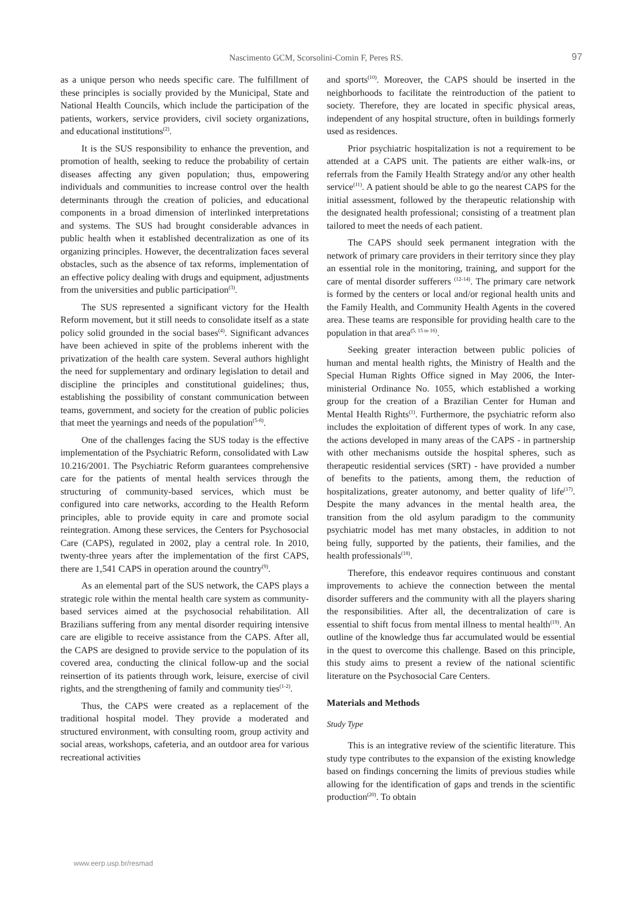Nascimento GCM, Scorsolini-Comin F, Peres RS. 97
as a unique person who needs specific care. The fulfillment of these principles is socially provided by the Municipal, State and National Health Councils, which include the participation of the patients, workers, service providers, civil society organizations, and educational institutions<sup>(2)</sup>.
It is the SUS responsibility to enhance the prevention, and promotion of health, seeking to reduce the probability of certain diseases affecting any given population; thus, empowering individuals and communities to increase control over the health determinants through the creation of policies, and educational components in a broad dimension of interlinked interpretations and systems. The SUS had brought considerable advances in public health when it established decentralization as one of its organizing principles. However, the decentralization faces several obstacles, such as the absence of tax reforms, implementation of an effective policy dealing with drugs and equipment, adjustments from the universities and public participation<sup>(3)</sup>.
The SUS represented a significant victory for the Health Reform movement, but it still needs to consolidate itself as a state policy solid grounded in the social bases<sup>(4)</sup>. Significant advances have been achieved in spite of the problems inherent with the privatization of the health care system. Several authors highlight the need for supplementary and ordinary legislation to detail and discipline the principles and constitutional guidelines; thus, establishing the possibility of constant communication between teams, government, and society for the creation of public policies that meet the yearnings and needs of the population<sup>(5-8)</sup>.
One of the challenges facing the SUS today is the effective implementation of the Psychiatric Reform, consolidated with Law 10.216/2001. The Psychiatric Reform guarantees comprehensive care for the patients of mental health services through the structuring of community-based services, which must be configured into care networks, according to the Health Reform principles, able to provide equity in care and promote social reintegration. Among these services, the Centers for Psychosocial Care (CAPS), regulated in 2002, play a central role. In 2010, twenty-three years after the implementation of the first CAPS, there are 1,541 CAPS in operation around the country<sup>(9)</sup>.
As an elemental part of the SUS network, the CAPS plays a strategic role within the mental health care system as community-based services aimed at the psychosocial rehabilitation. All Brazilians suffering from any mental disorder requiring intensive care are eligible to receive assistance from the CAPS. After all, the CAPS are designed to provide service to the population of its covered area, conducting the clinical follow-up and the social reinsertion of its patients through work, leisure, exercise of civil rights, and the strengthening of family and community ties<sup>(1-2)</sup>.
Thus, the CAPS were created as a replacement of the traditional hospital model. They provide a moderated and structured environment, with consulting room, group activity and social areas, workshops, cafeteria, and an outdoor area for various recreational activities
and sports<sup>(10)</sup>. Moreover, the CAPS should be inserted in the neighborhoods to facilitate the reintroduction of the patient to society. Therefore, they are located in specific physical areas, independent of any hospital structure, often in buildings formerly used as residences.
Prior psychiatric hospitalization is not a requirement to be attended at a CAPS unit. The patients are either walk-ins, or referrals from the Family Health Strategy and/or any other health service<sup>(11)</sup>. A patient should be able to go the nearest CAPS for the initial assessment, followed by the therapeutic relationship with the designated health professional; consisting of a treatment plan tailored to meet the needs of each patient.
The CAPS should seek permanent integration with the network of primary care providers in their territory since they play an essential role in the monitoring, training, and support for the care of mental disorder sufferers <sup>(12-14)</sup>. The primary care network is formed by the centers or local and/or regional health units and the Family Health, and Community Health Agents in the covered area. These teams are responsible for providing health care to the population in that area<sup>(5, 15 to 16)</sup>.
Seeking greater interaction between public policies of human and mental health rights, the Ministry of Health and the Special Human Rights Office signed in May 2006, the Inter-ministerial Ordinance No. 1055, which established a working group for the creation of a Brazilian Center for Human and Mental Health Rights<sup>(1)</sup>. Furthermore, the psychiatric reform also includes the exploitation of different types of work. In any case, the actions developed in many areas of the CAPS - in partnership with other mechanisms outside the hospital spheres, such as therapeutic residential services (SRT) - have provided a number of benefits to the patients, among them, the reduction of hospitalizations, greater autonomy, and better quality of life<sup>(17)</sup>. Despite the many advances in the mental health area, the transition from the old asylum paradigm to the community psychiatric model has met many obstacles, in addition to not being fully, supported by the patients, their families, and the health professionals<sup>(18)</sup>.
Therefore, this endeavor requires continuous and constant improvements to achieve the connection between the mental disorder sufferers and the community with all the players sharing the responsibilities. After all, the decentralization of care is essential to shift focus from mental illness to mental health<sup>(19)</sup>. An outline of the knowledge thus far accumulated would be essential in the quest to overcome this challenge. Based on this principle, this study aims to present a review of the national scientific literature on the Psychosocial Care Centers.
Materials and Methods
Study Type
This is an integrative review of the scientific literature. This study type contributes to the expansion of the existing knowledge based on findings concerning the limits of previous studies while allowing for the identification of gaps and trends in the scientific production<sup>(20)</sup>. To obtain
www.eerp.usp.br/resmad